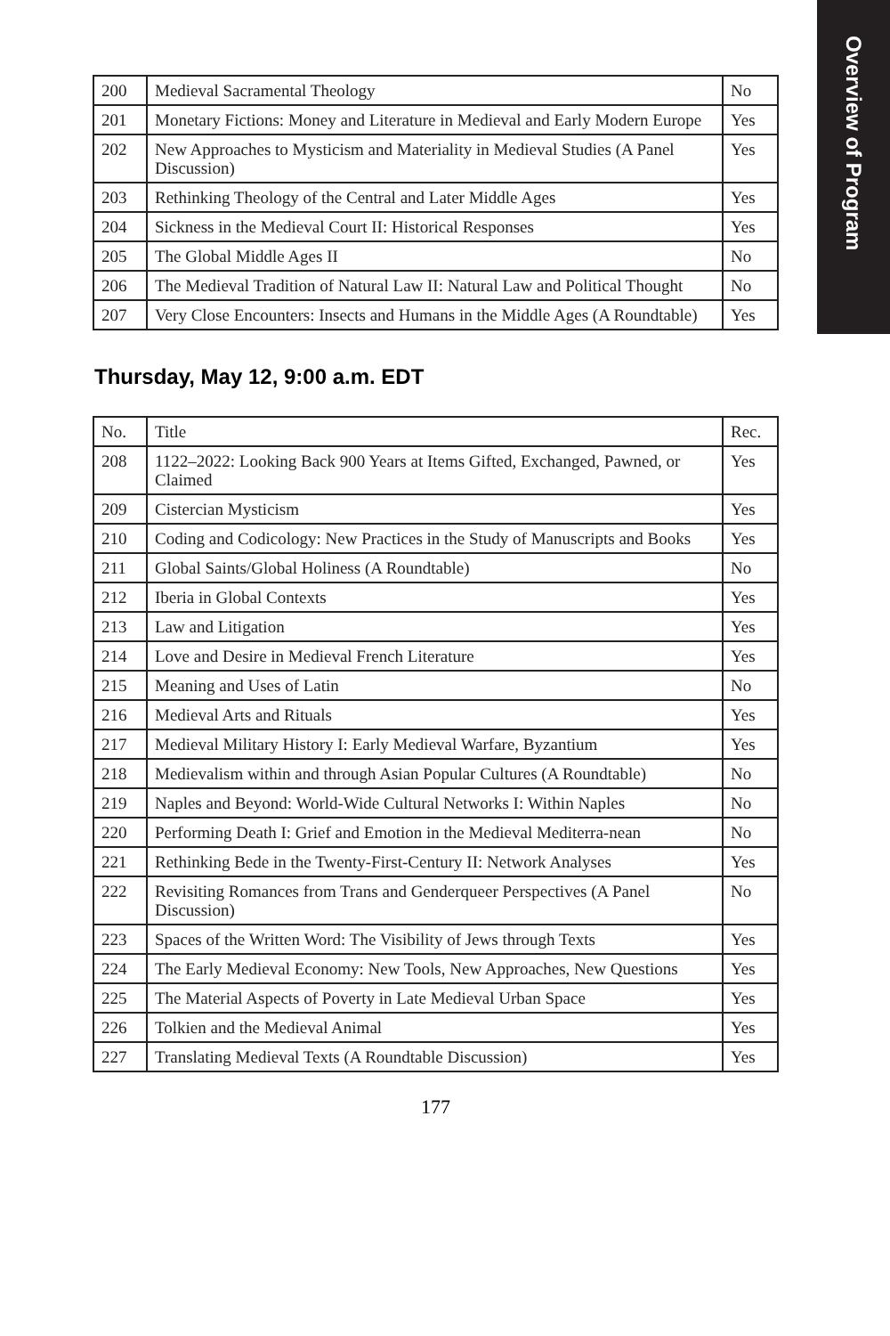Overview of Program
| 200 | Medieval Sacramental Theology | No |
| 201 | Monetary Fictions: Money and Literature in Medieval and Early Modern Europe | Yes |
| 202 | New Approaches to Mysticism and Materiality in Medieval Studies (A Panel Discussion) | Yes |
| 203 | Rethinking Theology of the Central and Later Middle Ages | Yes |
| 204 | Sickness in the Medieval Court II: Historical Responses | Yes |
| 205 | The Global Middle Ages II | No |
| 206 | The Medieval Tradition of Natural Law II: Natural Law and Political Thought | No |
| 207 | Very Close Encounters: Insects and Humans in the Middle Ages (A Roundtable) | Yes |
Thursday, May 12, 9:00 a.m. EDT
| No. | Title | Rec. |
| 208 | 1122–2022: Looking Back 900 Years at Items Gifted, Exchanged, Pawned, or Claimed | Yes |
| 209 | Cistercian Mysticism | Yes |
| 210 | Coding and Codicology: New Practices in the Study of Manuscripts and Books | Yes |
| 211 | Global Saints/Global Holiness (A Roundtable) | No |
| 212 | Iberia in Global Contexts | Yes |
| 213 | Law and Litigation | Yes |
| 214 | Love and Desire in Medieval French Literature | Yes |
| 215 | Meaning and Uses of Latin | No |
| 216 | Medieval Arts and Rituals | Yes |
| 217 | Medieval Military History I: Early Medieval Warfare, Byzantium | Yes |
| 218 | Medievalism within and through Asian Popular Cultures (A Roundtable) | No |
| 219 | Naples and Beyond: World-Wide Cultural Networks I: Within Naples | No |
| 220 | Performing Death I: Grief and Emotion in the Medieval Mediterra-nean | No |
| 221 | Rethinking Bede in the Twenty-First-Century II: Network Analyses | Yes |
| 222 | Revisiting Romances from Trans and Genderqueer Perspectives (A Panel Discussion) | No |
| 223 | Spaces of the Written Word: The Visibility of Jews through Texts | Yes |
| 224 | The Early Medieval Economy: New Tools, New Approaches, New Questions | Yes |
| 225 | The Material Aspects of Poverty in Late Medieval Urban Space | Yes |
| 226 | Tolkien and the Medieval Animal | Yes |
| 227 | Translating Medieval Texts (A Roundtable Discussion) | Yes |
177